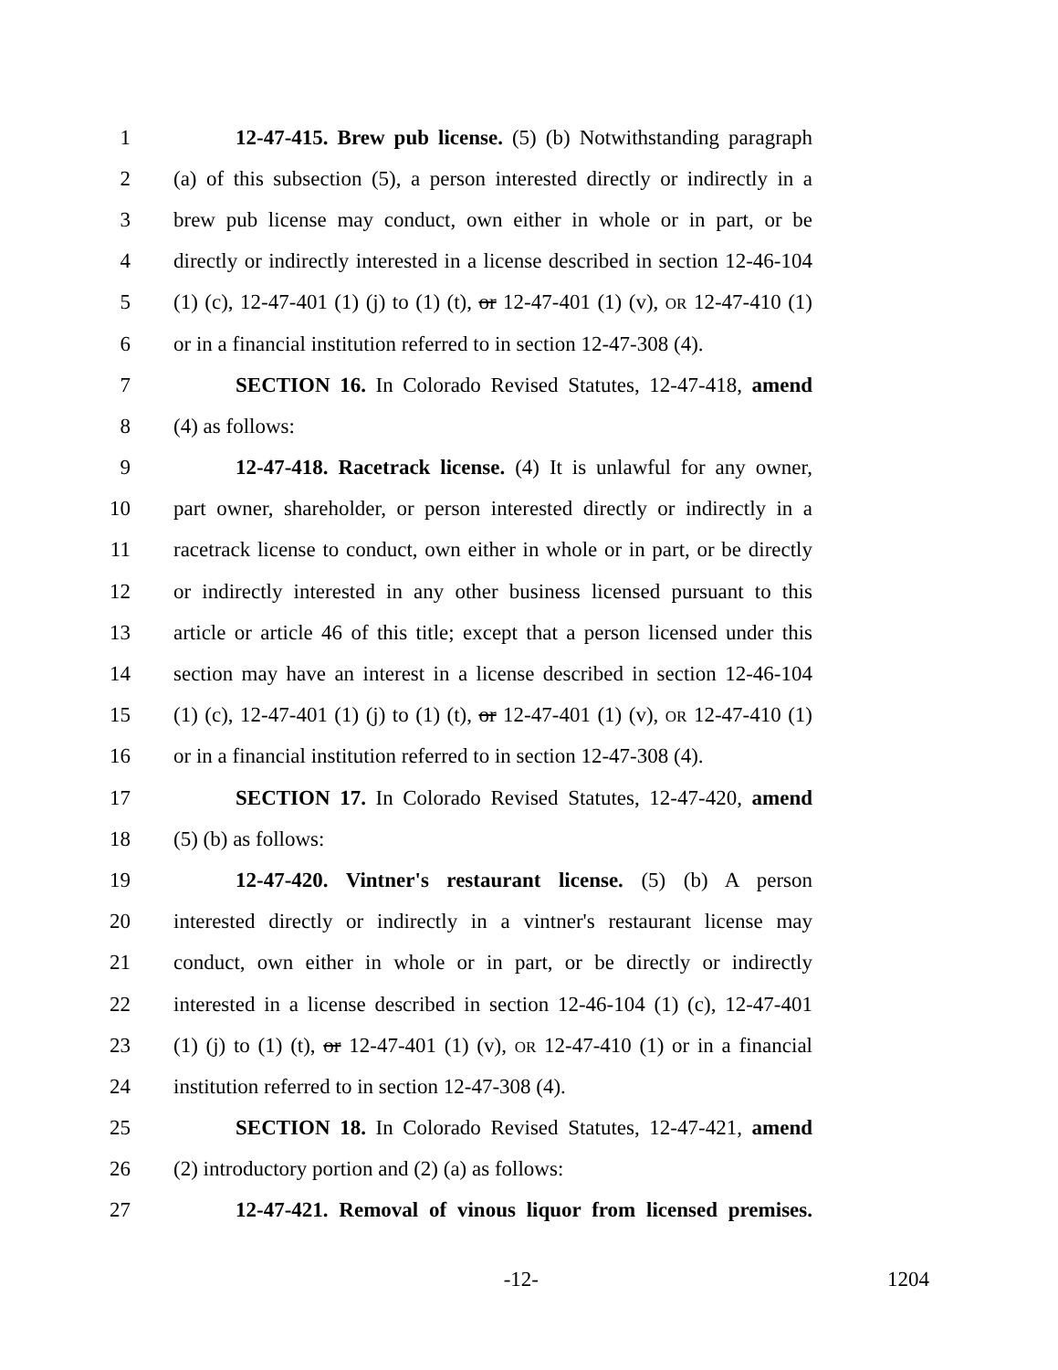1 12-47-415. Brew pub license. (5) (b) Notwithstanding paragraph
2 (a) of this subsection (5), a person interested directly or indirectly in a
3 brew pub license may conduct, own either in whole or in part, or be
4 directly or indirectly interested in a license described in section 12-46-104
5 (1) (c), 12-47-401 (1) (j) to (1) (t), or 12-47-401 (1) (v), OR 12-47-410 (1)
6 or in a financial institution referred to in section 12-47-308 (4).
7 SECTION 16. In Colorado Revised Statutes, 12-47-418, amend
8 (4) as follows:
9 12-47-418. Racetrack license. (4) It is unlawful for any owner,
10 part owner, shareholder, or person interested directly or indirectly in a
11 racetrack license to conduct, own either in whole or in part, or be directly
12 or indirectly interested in any other business licensed pursuant to this
13 article or article 46 of this title; except that a person licensed under this
14 section may have an interest in a license described in section 12-46-104
15 (1) (c), 12-47-401 (1) (j) to (1) (t), or 12-47-401 (1) (v), OR 12-47-410 (1)
16 or in a financial institution referred to in section 12-47-308 (4).
17 SECTION 17. In Colorado Revised Statutes, 12-47-420, amend
18 (5) (b) as follows:
19 12-47-420. Vintner's restaurant license. (5) (b) A person
20 interested directly or indirectly in a vintner's restaurant license may
21 conduct, own either in whole or in part, or be directly or indirectly
22 interested in a license described in section 12-46-104 (1) (c), 12-47-401
23 (1) (j) to (1) (t), or 12-47-401 (1) (v), OR 12-47-410 (1) or in a financial
24 institution referred to in section 12-47-308 (4).
25 SECTION 18. In Colorado Revised Statutes, 12-47-421, amend
26 (2) introductory portion and (2) (a) as follows:
27 12-47-421. Removal of vinous liquor from licensed premises.
-12- 1204